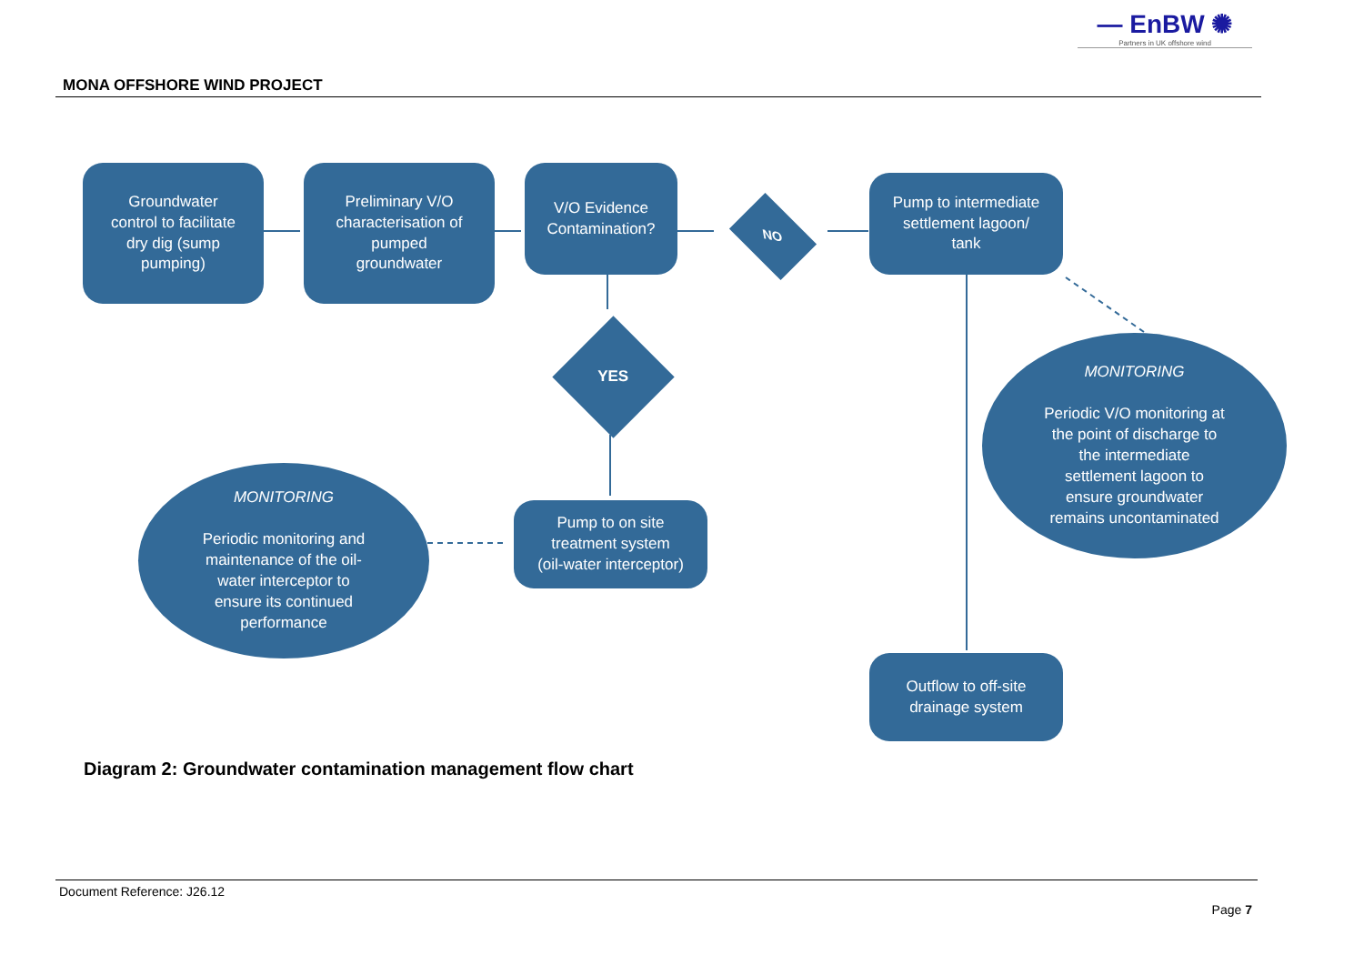— EnBW ✺
Partners in UK offshore wind
MONA OFFSHORE WIND PROJECT
Groundwater
control to facilitate
dry dig (sump
pumping)
Preliminary V/O
characterisation of
pumped
groundwater
V/O Evidence
Contamination?
NO
Pump to intermediate
settlement lagoon/
tank
YES
MONITORING
Periodic monitoring and
maintenance of the oil-
water interceptor to
ensure its continued
performance
Pump to on site
treatment system
(oil-water interceptor)
MONITORING
Periodic V/O monitoring at
the point of discharge to
the intermediate
settlement lagoon to
ensure groundwater
remains uncontaminated
Outflow to off-site
drainage system
Diagram 2: Groundwater contamination management flow chart
Document Reference: J26.12
Page 7